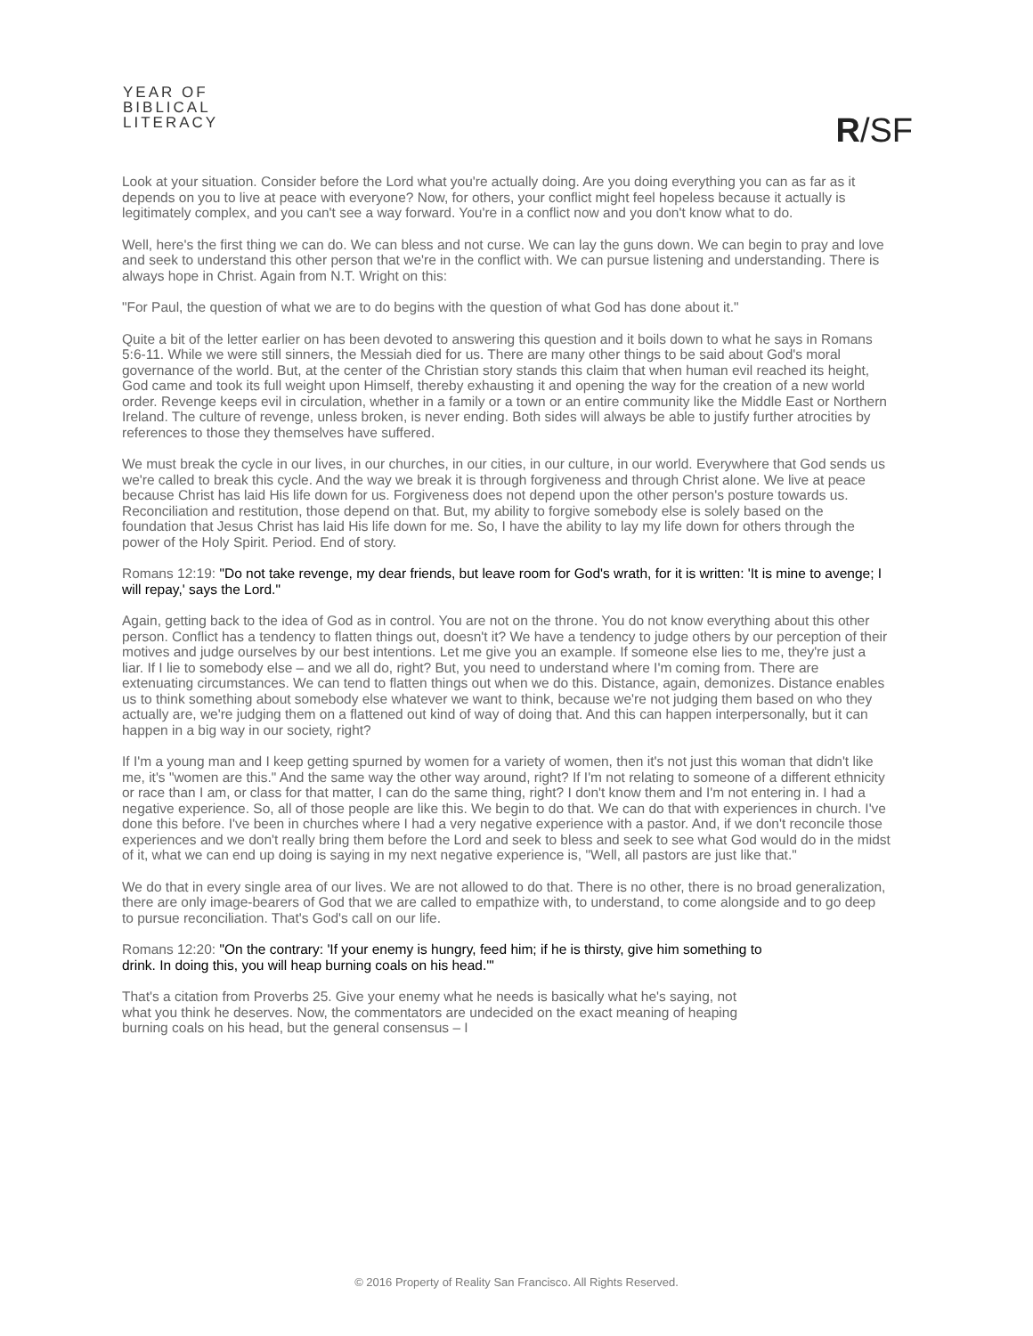YEAR OF
BIBLICAL
LITERACY
R/SF
Look at your situation. Consider before the Lord what you're actually doing. Are you doing everything you can as far as it depends on you to live at peace with everyone? Now, for others, your conflict might feel hopeless because it actually is legitimately complex, and you can't see a way forward. You're in a conflict now and you don't know what to do.
Well, here's the first thing we can do. We can bless and not curse. We can lay the guns down. We can begin to pray and love and seek to understand this other person that we're in the conflict with. We can pursue listening and understanding. There is always hope in Christ. Again from N.T. Wright on this:
"For Paul, the question of what we are to do begins with the question of what God has done about it."
Quite a bit of the letter earlier on has been devoted to answering this question and it boils down to what he says in Romans 5:6-11. While we were still sinners, the Messiah died for us. There are many other things to be said about God's moral governance of the world. But, at the center of the Christian story stands this claim that when human evil reached its height, God came and took its full weight upon Himself, thereby exhausting it and opening the way for the creation of a new world order. Revenge keeps evil in circulation, whether in a family or a town or an entire community like the Middle East or Northern Ireland. The culture of revenge, unless broken, is never ending. Both sides will always be able to justify further atrocities by references to those they themselves have suffered.
We must break the cycle in our lives, in our churches, in our cities, in our culture, in our world. Everywhere that God sends us we're called to break this cycle. And the way we break it is through forgiveness and through Christ alone. We live at peace because Christ has laid His life down for us. Forgiveness does not depend upon the other person's posture towards us. Reconciliation and restitution, those depend on that. But, my ability to forgive somebody else is solely based on the foundation that Jesus Christ has laid His life down for me. So, I have the ability to lay my life down for others through the power of the Holy Spirit. Period. End of story.
Romans 12:19: "Do not take revenge, my dear friends, but leave room for God's wrath, for it is written: 'It is mine to avenge; I will repay,' says the Lord."
Again, getting back to the idea of God as in control. You are not on the throne. You do not know everything about this other person. Conflict has a tendency to flatten things out, doesn't it? We have a tendency to judge others by our perception of their motives and judge ourselves by our best intentions. Let me give you an example. If someone else lies to me, they're just a liar. If I lie to somebody else – and we all do, right? But, you need to understand where I'm coming from. There are extenuating circumstances. We can tend to flatten things out when we do this. Distance, again, demonizes. Distance enables us to think something about somebody else whatever we want to think, because we're not judging them based on who they actually are, we're judging them on a flattened out kind of way of doing that. And this can happen interpersonally, but it can happen in a big way in our society, right?
If I'm a young man and I keep getting spurned by women for a variety of women, then it's not just this woman that didn't like me, it's "women are this." And the same way the other way around, right? If I'm not relating to someone of a different ethnicity or race than I am, or class for that matter, I can do the same thing, right? I don't know them and I'm not entering in. I had a negative experience. So, all of those people are like this. We begin to do that. We can do that with experiences in church. I've done this before. I've been in churches where I had a very negative experience with a pastor. And, if we don't reconcile those experiences and we don't really bring them before the Lord and seek to bless and seek to see what God would do in the midst of it, what we can end up doing is saying in my next negative experience is, "Well, all pastors are just like that."
We do that in every single area of our lives. We are not allowed to do that. There is no other, there is no broad generalization, there are only image-bearers of God that we are called to empathize with, to understand, to come alongside and to go deep to pursue reconciliation. That's God's call on our life.
Romans 12:20: "On the contrary: 'If your enemy is hungry, feed him; if he is thirsty, give him something to drink. In doing this, you will heap burning coals on his head.'"
That's a citation from Proverbs 25. Give your enemy what he needs is basically what he's saying, not what you think he deserves. Now, the commentators are undecided on the exact meaning of heaping burning coals on his head, but the general consensus – I
© 2016 Property of Reality San Francisco. All Rights Reserved.